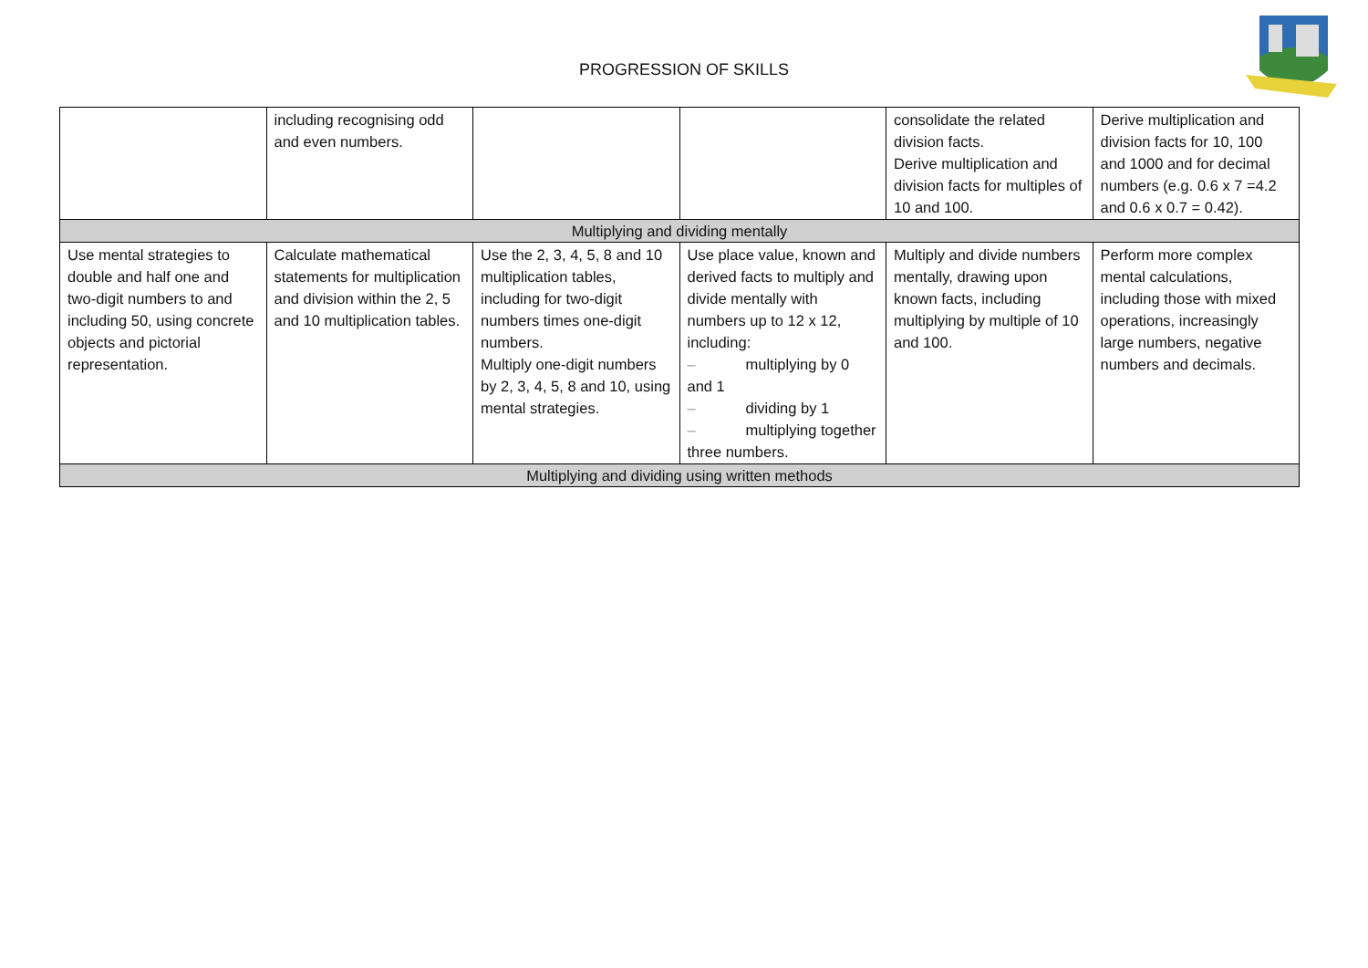PROGRESSION OF SKILLS
| | including recognising odd and even numbers. | | | consolidate the related division facts. Derive multiplication and division facts for multiples of 10 and 100. | Derive multiplication and division facts for 10, 100 and 1000 and for decimal numbers (e.g. 0.6 x 7 =4.2 and 0.6 x 0.7 = 0.42). |
| Multiplying and dividing mentally | | | | | |
| Use mental strategies to double and half one and two-digit numbers to and including 50, using concrete objects and pictorial representation. | Calculate mathematical statements for multiplication and division within the 2, 5 and 10 multiplication tables. | Use the 2, 3, 4, 5, 8 and 10 multiplication tables, including for two-digit numbers times one-digit numbers. Multiply one-digit numbers by 2, 3, 4, 5, 8 and 10, using mental strategies. | Use place value, known and derived facts to multiply and divide mentally with numbers up to 12 x 12, including: – multiplying by 0 and 1 – dividing by 1 – multiplying together three numbers. | Multiply and divide numbers mentally, drawing upon known facts, including multiplying by multiple of 10 and 100. | Perform more complex mental calculations, including those with mixed operations, increasingly large numbers, negative numbers and decimals. |
| Multiplying and dividing using written methods | | | | | |